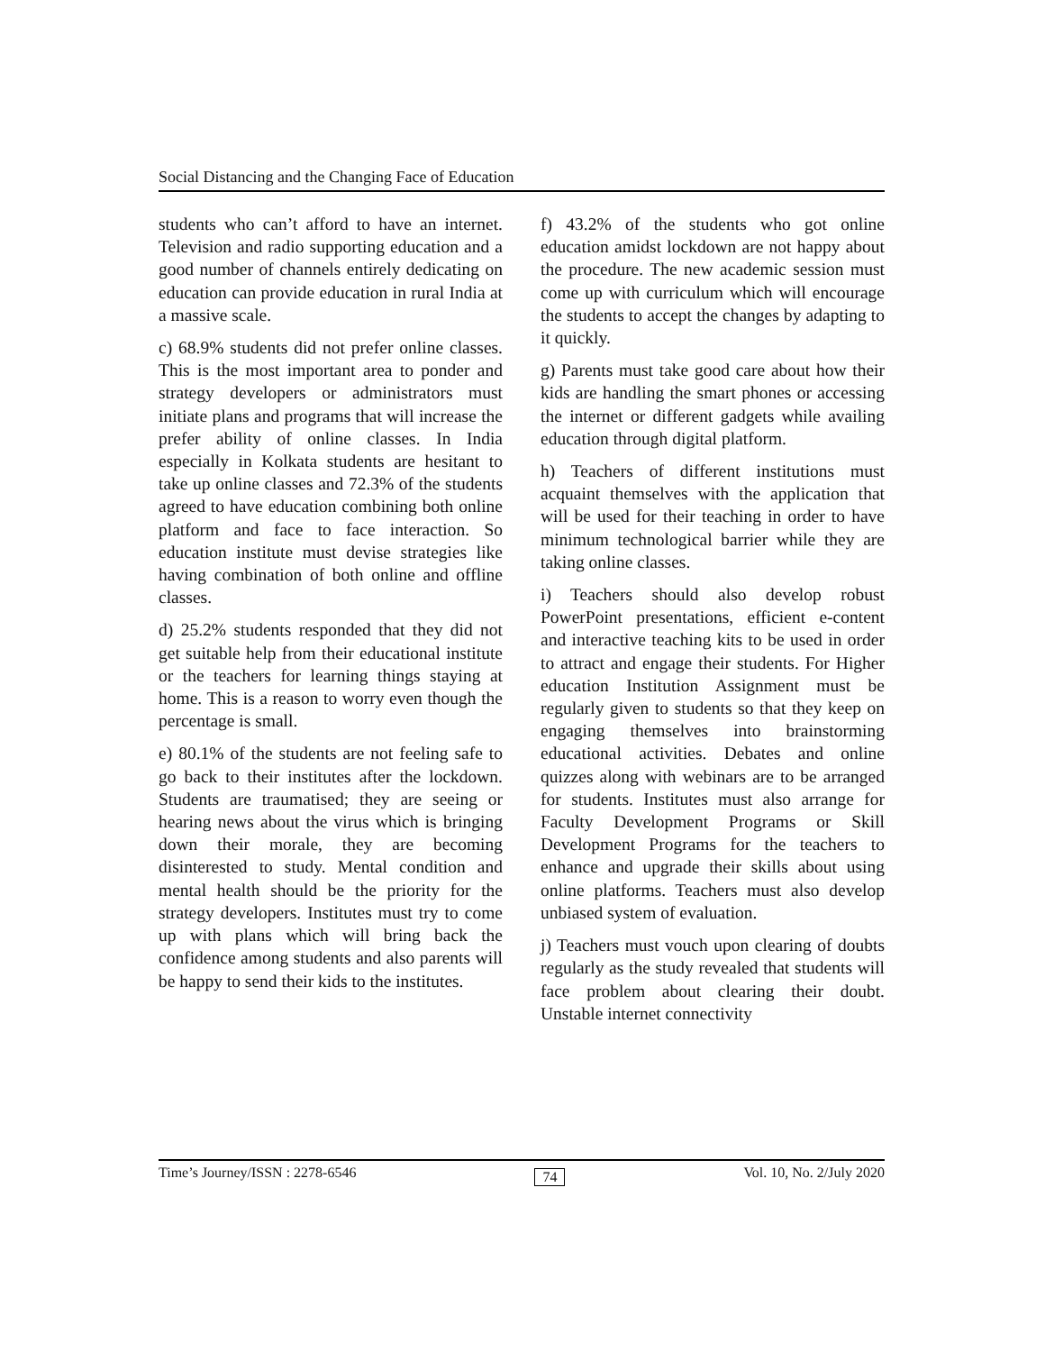Social Distancing and the Changing Face of Education
students who can’t afford to have an internet. Television and radio supporting education and a good number of channels entirely dedicating on education can provide education in rural India at a massive scale.
c) 68.9% students did not prefer online classes. This is the most important area to ponder and strategy developers or administrators must initiate plans and programs that will increase the prefer ability of online classes. In India especially in Kolkata students are hesitant to take up online classes and 72.3% of the students agreed to have education combining both online platform and face to face interaction. So education institute must devise strategies like having combination of both online and offline classes.
d) 25.2% students responded that they did not get suitable help from their educational institute or the teachers for learning things staying at home. This is a reason to worry even though the percentage is small.
e) 80.1% of the students are not feeling safe to go back to their institutes after the lockdown. Students are traumatised; they are seeing or hearing news about the virus which is bringing down their morale, they are becoming disinterested to study. Mental condition and mental health should be the priority for the strategy developers. Institutes must try to come up with plans which will bring back the confidence among students and also parents will be happy to send their kids to the institutes.
f) 43.2% of the students who got online education amidst lockdown are not happy about the procedure. The new academic session must come up with curriculum which will encourage the students to accept the changes by adapting to it quickly.
g) Parents must take good care about how their kids are handling the smart phones or accessing the internet or different gadgets while availing education through digital platform.
h) Teachers of different institutions must acquaint themselves with the application that will be used for their teaching in order to have minimum technological barrier while they are taking online classes.
i) Teachers should also develop robust PowerPoint presentations, efficient e-content and interactive teaching kits to be used in order to attract and engage their students. For Higher education Institution Assignment must be regularly given to students so that they keep on engaging themselves into brainstorming educational activities. Debates and online quizzes along with webinars are to be arranged for students. Institutes must also arrange for Faculty Development Programs or Skill Development Programs for the teachers to enhance and upgrade their skills about using online platforms. Teachers must also develop unbiased system of evaluation.
j) Teachers must vouch upon clearing of doubts regularly as the study revealed that students will face problem about clearing their doubt. Unstable internet connectivity
Time’s Journey/ISSN : 2278-6546 74 Vol. 10, No. 2/July 2020